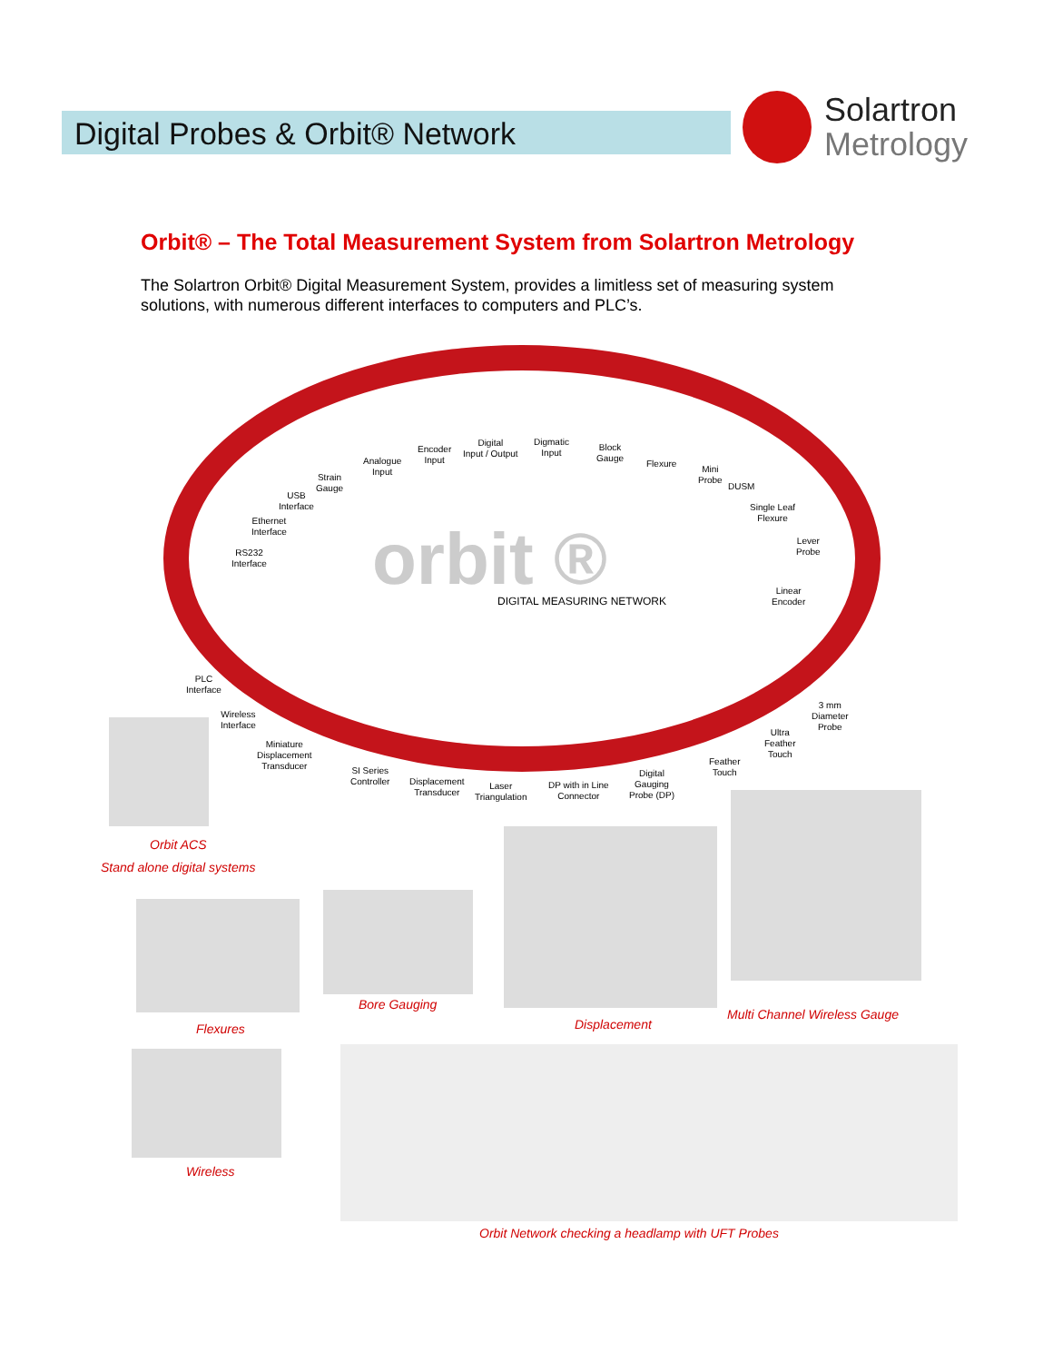Digital Probes & Orbit® Network
Solartron
Metrology
Orbit® – The Total Measurement System from Solartron Metrology
The Solartron Orbit® Digital Measurement System, provides a limitless set of measuring system solutions, with numerous different interfaces to computers and PLC’s.
orbit ® DIGITAL MEASURING NETWORK
Analogue
Input
Encoder
Input
Digital
Input / Output
Digmatic
Input
Block
Gauge
Flexure
Mini
Probe
DUSM
Strain
Gauge
USB
Interface
Ethernet
Interface
RS232
Interface
Single Leaf
Flexure
Lever
Probe
Linear
Encoder
PLC
Interface
Wireless
Interface
Miniature
Displacement
Transducer
SI Series
Controller
Displacement
Transducer
Laser
Triangulation
DP with in Line
Connector
Digital
Gauging
Probe (DP)
Feather
Touch
Ultra
Feather
Touch
3 mm
Diameter
Probe
Orbit ACS
Stand alone digital systems
Flexures
Bore Gauging
Displacement
Multi Channel Wireless Gauge
Wireless
Orbit Network checking a headlamp with UFT Probes